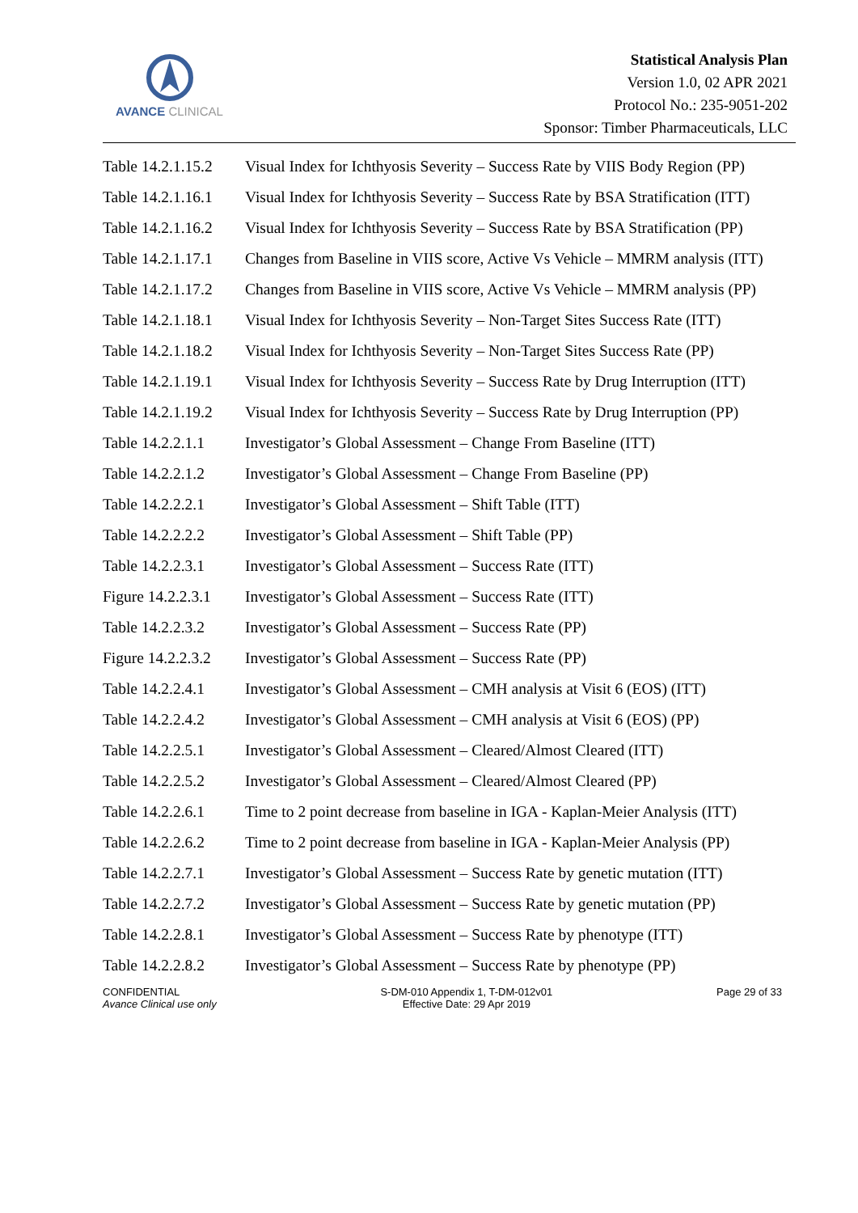AVANCE CLINICAL
Statistical Analysis Plan
Version 1.0, 02 APR 2021
Protocol No.: 235-9051-202
Sponsor: Timber Pharmaceuticals, LLC
| Table 14.2.1.15.2 | Visual Index for Ichthyosis Severity – Success Rate by VIIS Body Region (PP) |
| Table 14.2.1.16.1 | Visual Index for Ichthyosis Severity – Success Rate by BSA Stratification (ITT) |
| Table 14.2.1.16.2 | Visual Index for Ichthyosis Severity – Success Rate by BSA Stratification (PP) |
| Table 14.2.1.17.1 | Changes from Baseline in VIIS score, Active Vs Vehicle – MMRM analysis (ITT) |
| Table 14.2.1.17.2 | Changes from Baseline in VIIS score, Active Vs Vehicle – MMRM analysis (PP) |
| Table 14.2.1.18.1 | Visual Index for Ichthyosis Severity – Non-Target Sites Success Rate (ITT) |
| Table 14.2.1.18.2 | Visual Index for Ichthyosis Severity – Non-Target Sites Success Rate (PP) |
| Table 14.2.1.19.1 | Visual Index for Ichthyosis Severity – Success Rate by Drug Interruption (ITT) |
| Table 14.2.1.19.2 | Visual Index for Ichthyosis Severity – Success Rate by Drug Interruption (PP) |
| Table 14.2.2.1.1 | Investigator’s Global Assessment – Change From Baseline (ITT) |
| Table 14.2.2.1.2 | Investigator’s Global Assessment – Change From Baseline (PP) |
| Table 14.2.2.2.1 | Investigator’s Global Assessment – Shift Table (ITT) |
| Table 14.2.2.2.2 | Investigator’s Global Assessment – Shift Table (PP) |
| Table 14.2.2.3.1 | Investigator’s Global Assessment – Success Rate (ITT) |
| Figure 14.2.2.3.1 | Investigator’s Global Assessment – Success Rate (ITT) |
| Table 14.2.2.3.2 | Investigator’s Global Assessment – Success Rate (PP) |
| Figure 14.2.2.3.2 | Investigator’s Global Assessment – Success Rate (PP) |
| Table 14.2.2.4.1 | Investigator’s Global Assessment – CMH analysis at Visit 6 (EOS) (ITT) |
| Table 14.2.2.4.2 | Investigator’s Global Assessment – CMH analysis at Visit 6 (EOS) (PP) |
| Table 14.2.2.5.1 | Investigator’s Global Assessment – Cleared/Almost Cleared (ITT) |
| Table 14.2.2.5.2 | Investigator’s Global Assessment – Cleared/Almost Cleared (PP) |
| Table 14.2.2.6.1 | Time to 2 point decrease from baseline in IGA - Kaplan-Meier Analysis (ITT) |
| Table 14.2.2.6.2 | Time to 2 point decrease from baseline in IGA - Kaplan-Meier Analysis (PP) |
| Table 14.2.2.7.1 | Investigator’s Global Assessment – Success Rate by genetic mutation (ITT) |
| Table 14.2.2.7.2 | Investigator’s Global Assessment – Success Rate by genetic mutation (PP) |
| Table 14.2.2.8.1 | Investigator’s Global Assessment – Success Rate by phenotype (ITT) |
| Table 14.2.2.8.2 | Investigator’s Global Assessment – Success Rate by phenotype (PP) |
CONFIDENTIAL
Avance Clinical use only
S-DM-010 Appendix 1, T-DM-012v01
Effective Date: 29 Apr 2019
Page 29 of 33